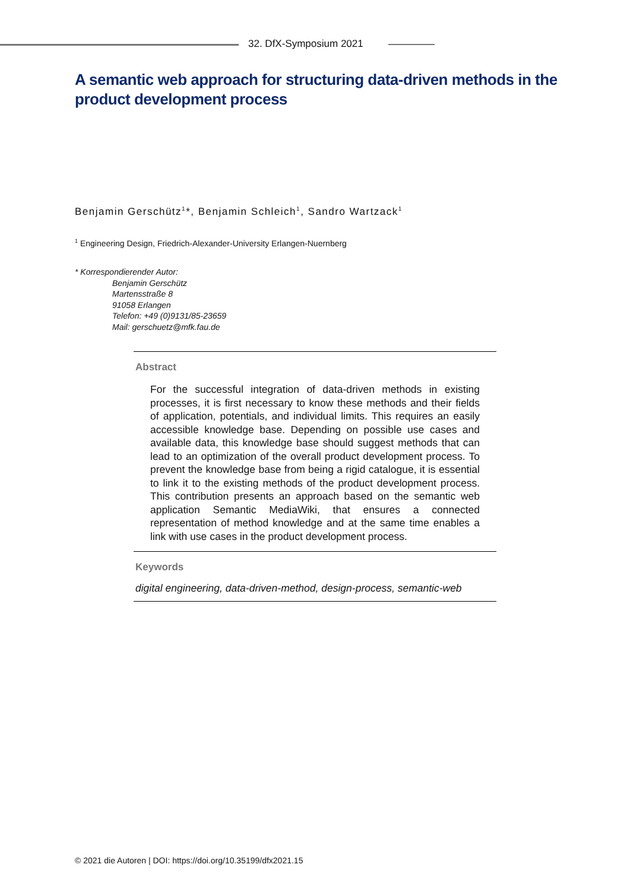32. DfX-Symposium 2021
A semantic web approach for structuring data-driven methods in the product development process
Benjamin Gerschütz<sup>1</sup>*, Benjamin Schleich<sup>1</sup>, Sandro Wartzack<sup>1</sup>
<sup>1</sup> Engineering Design, Friedrich-Alexander-University Erlangen-Nuernberg
* Korrespondierender Autor:
Benjamin Gerschütz
Martensstraße 8
91058 Erlangen
Telefon: +49 (0)9131/85-23659
Mail: gerschuetz@mfk.fau.de
Abstract
For the successful integration of data-driven methods in existing processes, it is first necessary to know these methods and their fields of application, potentials, and individual limits. This requires an easily accessible knowledge base. Depending on possible use cases and available data, this knowledge base should suggest methods that can lead to an optimization of the overall product development process. To prevent the knowledge base from being a rigid catalogue, it is essential to link it to the existing methods of the product development process. This contribution presents an approach based on the semantic web application Semantic MediaWiki, that ensures a connected representation of method knowledge and at the same time enables a link with use cases in the product development process.
Keywords
digital engineering, data-driven-method, design-process, semantic-web
© 2021 die Autoren | DOI: https://doi.org/10.35199/dfx2021.15